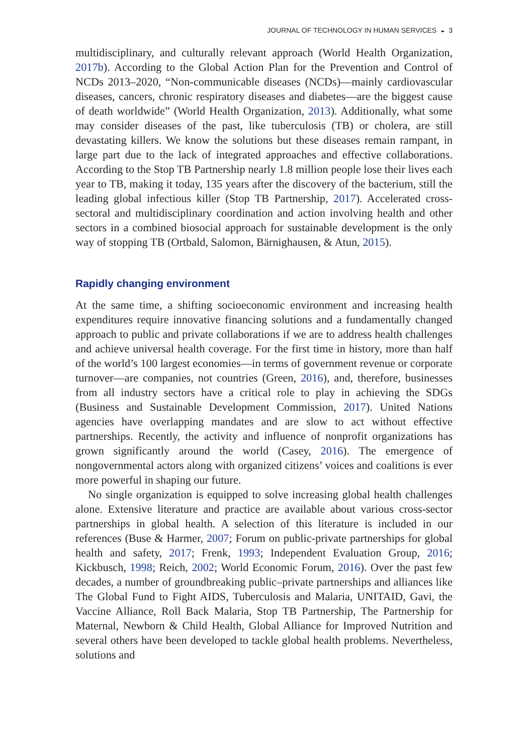JOURNAL OF TECHNOLOGY IN HUMAN SERVICES ◒ 3
multidisciplinary, and culturally relevant approach (World Health Organization, 2017b). According to the Global Action Plan for the Prevention and Control of NCDs 2013–2020, “Non-communicable diseases (NCDs)—mainly cardiovascular diseases, cancers, chronic respiratory diseases and diabetes—are the biggest cause of death worldwide” (World Health Organization, 2013). Additionally, what some may consider diseases of the past, like tuberculosis (TB) or cholera, are still devastating killers. We know the solutions but these diseases remain rampant, in large part due to the lack of integrated approaches and effective collaborations. According to the Stop TB Partnership nearly 1.8 million people lose their lives each year to TB, making it today, 135 years after the discovery of the bacterium, still the leading global infectious killer (Stop TB Partnership, 2017). Accelerated cross-sectoral and multidisciplinary coordination and action involving health and other sectors in a combined biosocial approach for sustainable development is the only way of stopping TB (Ortbald, Salomon, Bärnighausen, & Atun, 2015).
Rapidly changing environment
At the same time, a shifting socioeconomic environment and increasing health expenditures require innovative financing solutions and a fundamentally changed approach to public and private collaborations if we are to address health challenges and achieve universal health coverage. For the first time in history, more than half of the world’s 100 largest economies—in terms of government revenue or corporate turnover—are companies, not countries (Green, 2016), and, therefore, businesses from all industry sectors have a critical role to play in achieving the SDGs (Business and Sustainable Development Commission, 2017). United Nations agencies have overlapping mandates and are slow to act without effective partnerships. Recently, the activity and influence of nonprofit organizations has grown significantly around the world (Casey, 2016). The emergence of nongovernmental actors along with organized citizens’ voices and coalitions is ever more powerful in shaping our future.
No single organization is equipped to solve increasing global health challenges alone. Extensive literature and practice are available about various cross-sector partnerships in global health. A selection of this literature is included in our references (Buse & Harmer, 2007; Forum on public-private partnerships for global health and safety, 2017; Frenk, 1993; Independent Evaluation Group, 2016; Kickbusch, 1998; Reich, 2002; World Economic Forum, 2016). Over the past few decades, a number of groundbreaking public–private partnerships and alliances like The Global Fund to Fight AIDS, Tuberculosis and Malaria, UNITAID, Gavi, the Vaccine Alliance, Roll Back Malaria, Stop TB Partnership, The Partnership for Maternal, Newborn & Child Health, Global Alliance for Improved Nutrition and several others have been developed to tackle global health problems. Nevertheless, solutions and